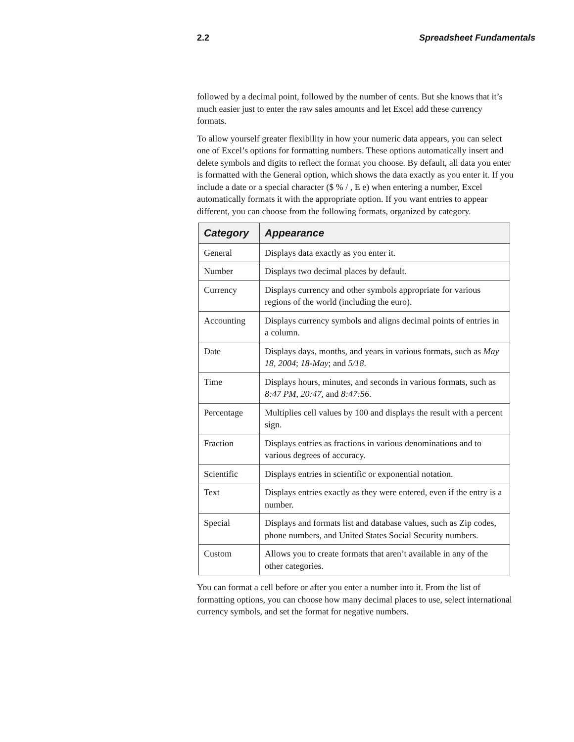2.2 Spreadsheet Fundamentals
followed by a decimal point, followed by the number of cents. But she knows that it’s much easier just to enter the raw sales amounts and let Excel add these currency formats.
To allow yourself greater flexibility in how your numeric data appears, you can select one of Excel’s options for formatting numbers. These options automatically insert and delete symbols and digits to reflect the format you choose. By default, all data you enter is formatted with the General option, which shows the data exactly as you enter it. If you include a date or a special character ($ % / , E e) when entering a number, Excel automatically formats it with the appropriate option. If you want entries to appear different, you can choose from the following formats, organized by category.
| Category | Appearance |
| --- | --- |
| General | Displays data exactly as you enter it. |
| Number | Displays two decimal places by default. |
| Currency | Displays currency and other symbols appropriate for various regions of the world (including the euro). |
| Accounting | Displays currency symbols and aligns decimal points of entries in a column. |
| Date | Displays days, months, and years in various formats, such as May 18, 2004 ; 18-May ; and 5/18 . |
| Time | Displays hours, minutes, and seconds in various formats, such as 8:47 PM , 20:47 , and 8:47:56 . |
| Percentage | Multiplies cell values by 100 and displays the result with a percent sign. |
| Fraction | Displays entries as fractions in various denominations and to various degrees of accuracy. |
| Scientific | Displays entries in scientific or exponential notation. |
| Text | Displays entries exactly as they were entered, even if the entry is a number. |
| Special | Displays and formats list and database values, such as Zip codes, phone numbers, and United States Social Security numbers. |
| Custom | Allows you to create formats that aren’t available in any of the other categories. |
You can format a cell before or after you enter a number into it. From the list of formatting options, you can choose how many decimal places to use, select international currency symbols, and set the format for negative numbers.